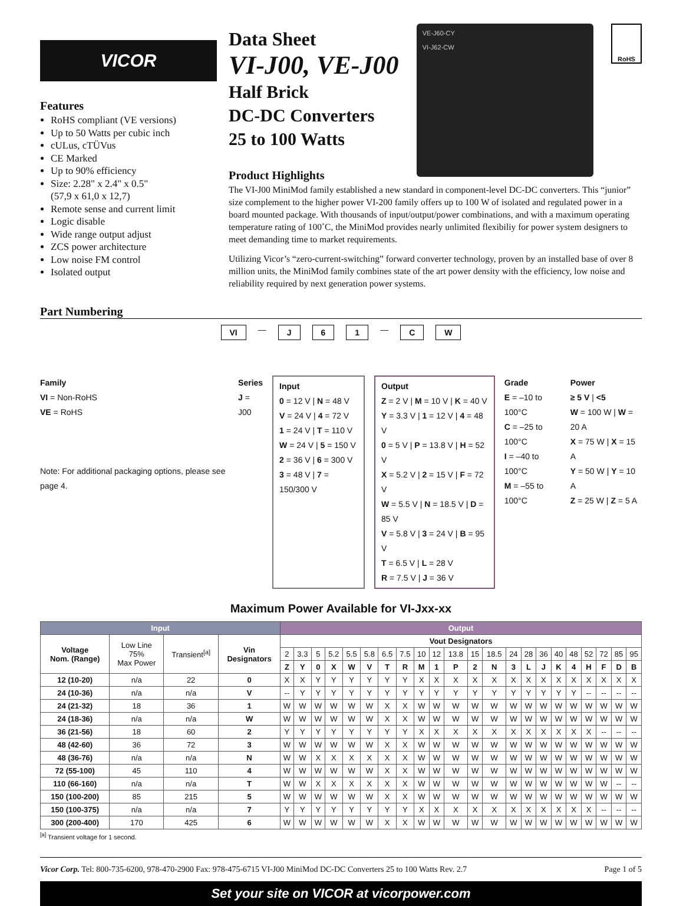VICOR
Features
RoHS compliant (VE versions)
Up to 50 Watts per cubic inch
cULus, cTÜVus
CE Marked
Up to 90% efficiency
Size: 2.28" x 2.4" x 0.5"
(57,9 x 61,0 x 12,7)
Remote sense and current limit
Logic disable
Wide range output adjust
ZCS power architecture
Low noise FM control
Isolated output
Data Sheet
VI-J00, VE-J00
Half Brick
DC-DC Converters
25 to 100 Watts
Product Highlights
VE-J60-CY
VI-J62-CW
RoHS
The VI-J00 MiniMod family established a new standard in component-level DC-DC converters. This “junior” size complement to the higher power VI-200 family offers up to 100 W of isolated and regulated power in a board mounted package. With thousands of input/output/power combinations, and with a maximum operating temperature rating of 100˚C, the MiniMod provides nearly unlimited flexibiliy for power system designers to meet demanding time to market requirements.
Utilizing Vicor’s “zero-current-switching” forward converter technology, proven by an installed base of over 8 million units, the MiniMod family combines state of the art power density with the efficiency, low noise and reliability required by next generation power systems.
Part Numbering
VI — J 6 1 — C W
Family
VI = Non-RoHS
VE = RoHS
Note: For additional packaging options, please see page 4.
Series
J = J00
Input
0 = 12 V | N = 48 V
V = 24 V | 4 = 72 V
1 = 24 V | T = 110 V
W = 24 V | 5 = 150 V
2 = 36 V | 6 = 300 V
3 = 48 V | 7 = 150/300 V
Output
Z = 2 V | M = 10 V | K = 40 V
Y = 3.3 V | 1 = 12 V | 4 = 48 V
0 = 5 V | P = 13.8 V | H = 52 V
X = 5.2 V | 2 = 15 V | F = 72 V
W = 5.5 V | N = 18.5 V | D = 85 V
V = 5.8 V | 3 = 24 V | B = 95 V
T = 6.5 V | L = 28 V
R = 7.5 V | J = 36 V
Grade
E = –10 to 100°C
C = –25 to 100°C
I = –40 to 100°C
M = –55 to 100°C
Power
≥ 5 V | <5
W = 100 W | W = 20 A
X = 75 W | X = 15 A
Y = 50 W | Y = 10 A
Z = 25 W | Z = 5 A
Maximum Power Available for VI-Jxx-xx
| Input | | | | Output | | | | | | | | | | | | | | | | | | | | | |
| --- | --- | --- | --- | --- | --- | --- | --- | --- | --- | --- | --- | --- | --- | --- | --- | --- | --- | --- | --- | --- | --- | --- | --- | --- | --- |
| Voltage Nom. (Range) | Low Line 75% Max Power | Transient<sup>[a]</sup> | Vin Designators | Vout Designators | | | | | | | | | | | | | | | | | | | | | |
| | | | | 2 | 3.3 | 5 | 5.2 | 5.5 | 5.8 | 6.5 | 7.5 | 10 | 12 | 13.8 | 15 | 18.5 | 24 | 28 | 36 | 40 | 48 | 52 | 72 | 85 | 95 |
| | | | | Z | Y | 0 | X | W | V | T | R | M | 1 | P | 2 | N | 3 | L | J | K | 4 | H | F | D | B |
| 12 (10-20) | n/a | 22 | 0 | X | X | Y | Y | Y | Y | Y | Y | X | X | X | X | X | X | X | X | X | X | X | X | X | X |
| 24 (10-36) | n/a | n/a | V | -- | Y | Y | Y | Y | Y | Y | Y | Y | Y | Y | Y | Y | Y | Y | Y | Y | Y | -- | -- | -- | -- |
| 24 (21-32) | 18 | 36 | 1 | W | W | W | W | W | W | X | X | W | W | W | W | W | W | W | W | W | W | W | W | W | W |
| 24 (18-36) | n/a | n/a | W | W | W | W | W | W | W | X | X | W | W | W | W | W | W | W | W | W | W | W | W | W | W |
| 36 (21-56) | 18 | 60 | 2 | Y | Y | Y | Y | Y | Y | Y | Y | X | X | X | X | X | X | X | X | X | X | X | -- | -- | -- |
| 48 (42-60) | 36 | 72 | 3 | W | W | W | W | W | W | X | X | W | W | W | W | W | W | W | W | W | W | W | W | W | W |
| 48 (36-76) | n/a | n/a | N | W | W | X | X | X | X | X | X | W | W | W | W | W | W | W | W | W | W | W | W | W | W |
| 72 (55-100) | 45 | 110 | 4 | W | W | W | W | W | W | X | X | W | W | W | W | W | W | W | W | W | W | W | W | W | W |
| 110 (66-160) | n/a | n/a | T | W | W | X | X | X | X | X | X | W | W | W | W | W | W | W | W | W | W | W | W | -- | -- |
| 150 (100-200) | 85 | 215 | 5 | W | W | W | W | W | W | X | X | W | W | W | W | W | W | W | W | W | W | W | W | W | W |
| 150 (100-375) | n/a | n/a | 7 | Y | Y | Y | Y | Y | Y | Y | Y | X | X | X | X | X | X | X | X | X | X | X | -- | -- | -- |
| 300 (200-400) | 170 | 425 | 6 | W | W | W | W | W | W | X | X | W | W | W | W | W | W | W | W | W | W | W | W | W | W |
<sup>[a]</sup> Transient voltage for 1 second.
Vicor Corp. Tel: 800-735-6200, 978-470-2900 Fax: 978-475-6715 VI-J00 MiniMod DC-DC Converters 25 to 100 Watts Rev. 2.7 Page 1 of 5
Set your site on VICOR at vicorpower.com